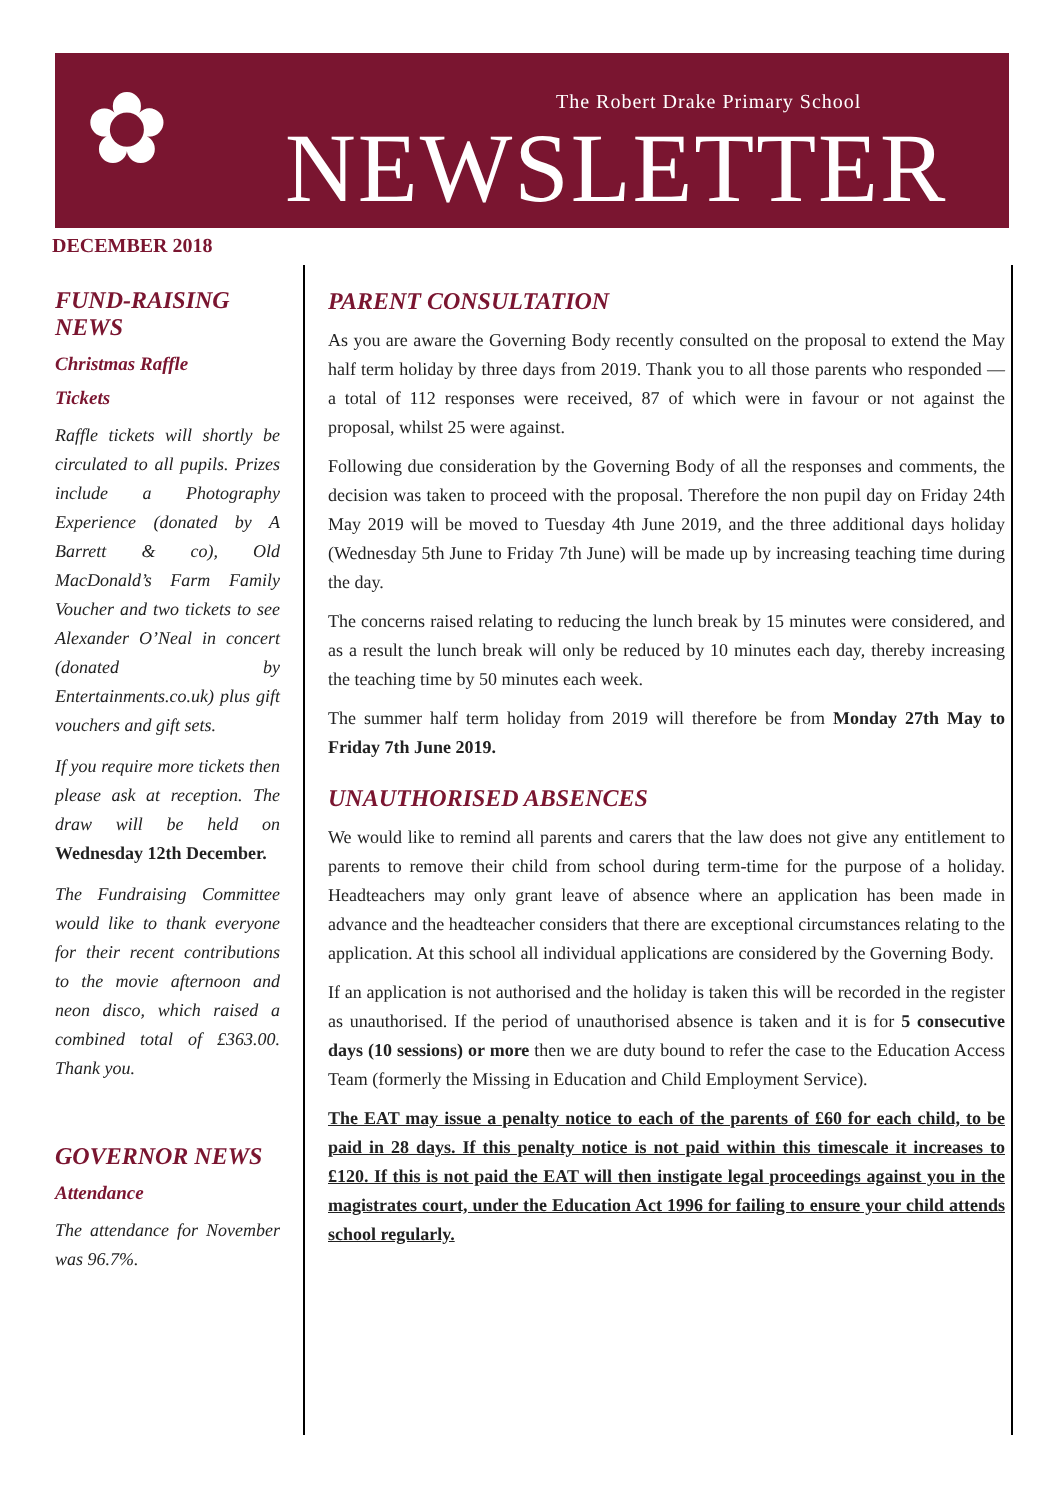✿
The Robert Drake Primary School
NEWSLETTER
DECEMBER 2018
FUND-RAISING NEWS
Christmas Raffle
Tickets
Raffle tickets will shortly be circulated to all pupils. Prizes include a Photography Experience (donated by A Barrett & co), Old MacDonald’s Farm Family Voucher and two tickets to see Alexander O’Neal in concert (donated by Entertainments.co.uk) plus gift vouchers and gift sets.
If you require more tickets then please ask at reception. The draw will be held on Wednesday 12th December.
The Fundraising Committee would like to thank everyone for their recent contributions to the movie afternoon and neon disco, which raised a combined total of £363.00. Thank you.
GOVERNOR NEWS
Attendance
The attendance for November was 96.7%.
PARENT CONSULTATION
As you are aware the Governing Body recently consulted on the proposal to extend the May half term holiday by three days from 2019. Thank you to all those parents who responded — a total of 112 responses were received, 87 of which were in favour or not against the proposal, whilst 25 were against.
Following due consideration by the Governing Body of all the responses and comments, the decision was taken to proceed with the proposal. Therefore the non pupil day on Friday 24th May 2019 will be moved to Tuesday 4th June 2019, and the three additional days holiday (Wednesday 5th June to Friday 7th June) will be made up by increasing teaching time during the day.
The concerns raised relating to reducing the lunch break by 15 minutes were considered, and as a result the lunch break will only be reduced by 10 minutes each day, thereby increasing the teaching time by 50 minutes each week.
The summer half term holiday from 2019 will therefore be from Monday 27th May to Friday 7th June 2019.
UNAUTHORISED ABSENCES
We would like to remind all parents and carers that the law does not give any entitlement to parents to remove their child from school during term-time for the purpose of a holiday. Headteachers may only grant leave of absence where an application has been made in advance and the headteacher considers that there are exceptional circumstances relating to the application. At this school all individual applications are considered by the Governing Body.
If an application is not authorised and the holiday is taken this will be recorded in the register as unauthorised. If the period of unauthorised absence is taken and it is for 5 consecutive days (10 sessions) or more then we are duty bound to refer the case to the Education Access Team (formerly the Missing in Education and Child Employment Service).
The EAT may issue a penalty notice to each of the parents of £60 for each child, to be paid in 28 days. If this penalty notice is not paid within this timescale it increases to £120. If this is not paid the EAT will then instigate legal proceedings against you in the magistrates court, under the Education Act 1996 for failing to ensure your child attends school regularly.